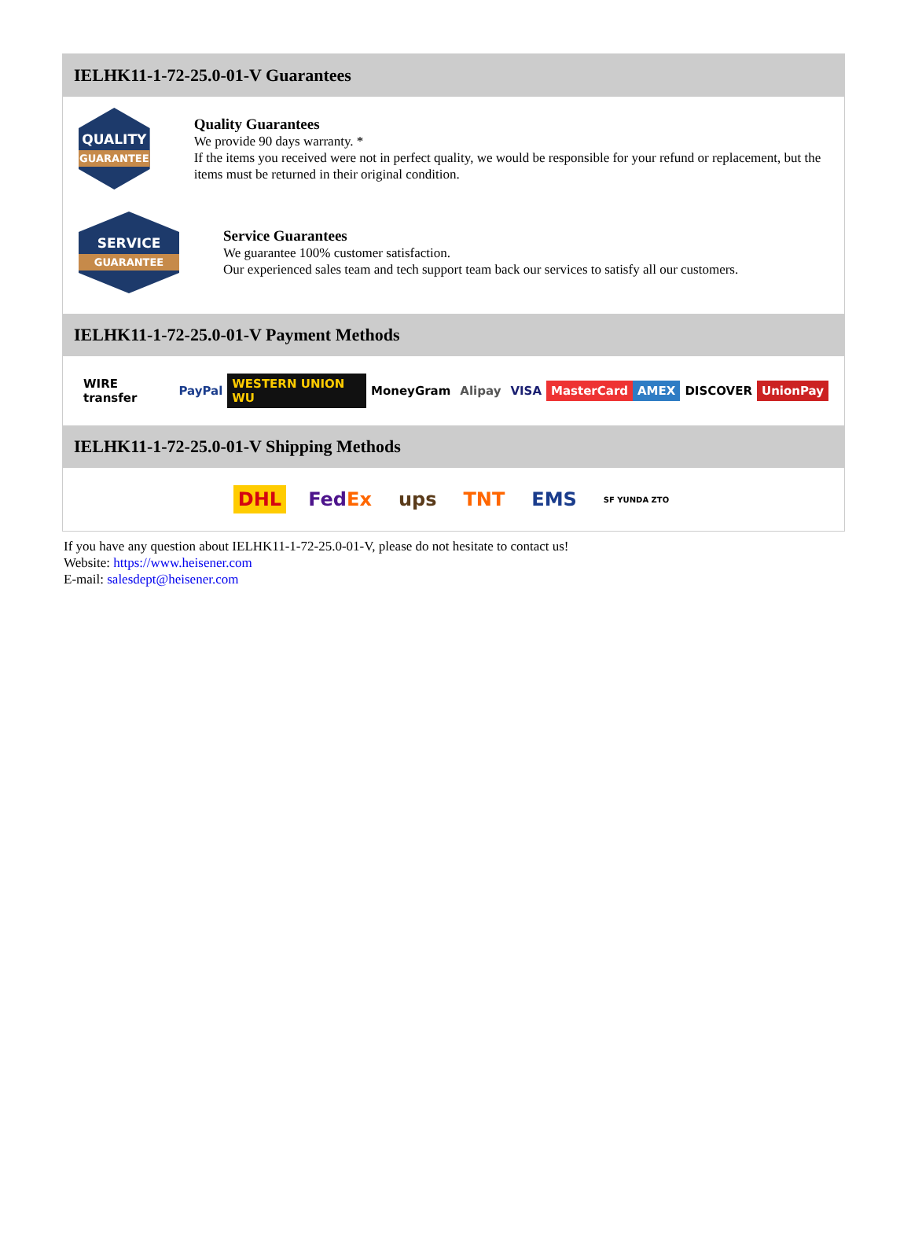IELHK11-1-72-25.0-01-V Guarantees
QUALITY
GUARANTEE
Quality Guarantees
We provide 90 days warranty. *
If the items you received were not in perfect quality, we would be responsible for your refund or replacement, but the items must be returned in their original condition.
SERVICE
GUARANTEE
Service Guarantees
We guarantee 100% customer satisfaction.
Our experienced sales team and tech support team back our services to satisfy all our customers.
IELHK11-1-72-25.0-01-V Payment Methods
WIRE transfer PayPal WESTERN UNION WU MoneyGram Alipay VISA MasterCard AMEX DISCOVER UnionPay
IELHK11-1-72-25.0-01-V Shipping Methods
DHL FedEx ups TNT EMS
SF YUNDA ZTO
If you have any question about IELHK11-1-72-25.0-01-V, please do not hesitate to contact us!
Website: https://www.heisener.com
E-mail: salesdept@heisener.com